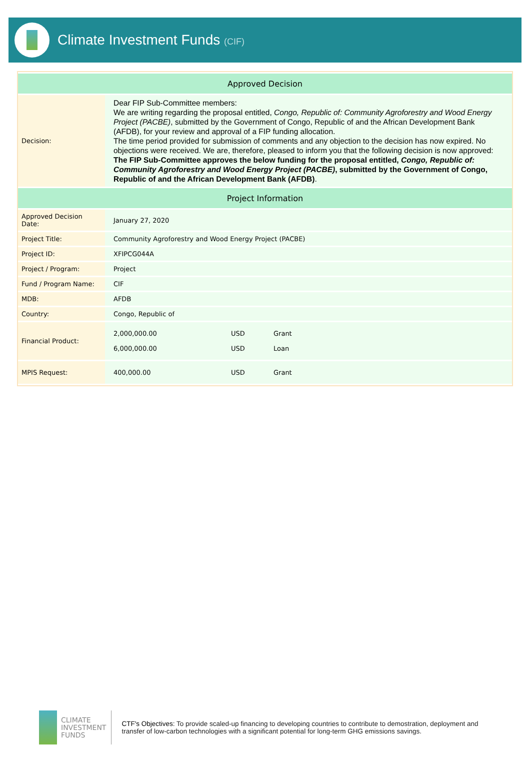Climate Investment Funds (CIF)
| Approved Decision | |
| --- | --- |
| Decision: | Dear FIP Sub-Committee members: We are writing regarding the proposal entitled, Congo, Republic of: Community Agroforestry and Wood Energy Project (PACBE) , submitted by the Government of Congo, Republic of and the African Development Bank (AFDB), for your review and approval of a FIP funding allocation. The time period provided for submission of comments and any objection to the decision has now expired. No objections were received. We are, therefore, pleased to inform you that the following decision is now approved: The FIP Sub-Committee approves the below funding for the proposal entitled, Congo, Republic of: Community Agroforestry and Wood Energy Project (PACBE) , submitted by the Government of Congo, Republic of and the African Development Bank (AFDB) . |
| Project Information | |
| Approved Decision Date: | January 27, 2020 |
| Project Title: | Community Agroforestry and Wood Energy Project (PACBE) |
| Project ID: | XFIPCG044A |
| Project / Program: | Project |
| Fund / Program Name: | CIF |
| MDB: | AFDB |
| Country: | Congo, Republic of |
| Financial Product: | / 2,000,000.00 / USD / Grant / / 6,000,000.00 / USD / Loan / |
| MPIS Request: | / 400,000.00 / USD / Grant / |
CLIMATE
INVESTMENT
FUNDS
CTF's Objectives: To provide scaled-up financing to developing countries to contribute to demostration, deployment and transfer of low-carbon technologies with a significant potential for long-term GHG emissions savings.